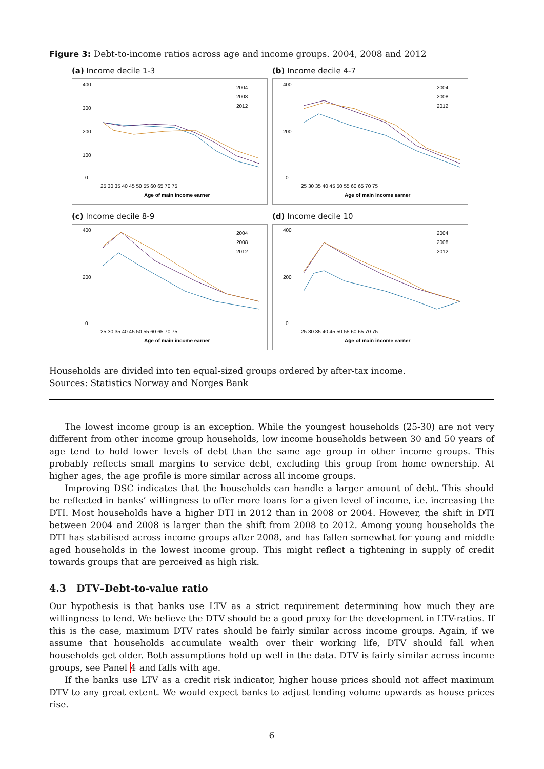Figure 3: Debt-to-income ratios across age and income groups. 2004, 2008 and 2012
(a) Income decile 1-3
400
300
200
100
0
25 30 35 40 45 50 55 60 65 70 75
Age of main income earner
2004
2008
2012
(b) Income decile 4-7
400
200
0
25 30 35 40 45 50 55 60 65 70 75
Age of main income earner
2004
2008
2012
(c) Income decile 8-9
400
200
0
25 30 35 40 45 50 55 60 65 70 75
Age of main income earner
2004
2008
2012
(d) Income decile 10
400
200
0
25 30 35 40 45 50 55 60 65 70 75
Age of main income earner
2004
2008
2012
Households are divided into ten equal-sized groups ordered by after-tax income.
Sources: Statistics Norway and Norges Bank
The lowest income group is an exception. While the youngest households (25-30) are not very different from other income group households, low income households between 30 and 50 years of age tend to hold lower levels of debt than the same age group in other income groups. This probably reflects small margins to service debt, excluding this group from home ownership. At higher ages, the age profile is more similar across all income groups.
Improving DSC indicates that the households can handle a larger amount of debt. This should be reflected in banks’ willingness to offer more loans for a given level of income, i.e. increasing the DTI. Most households have a higher DTI in 2012 than in 2008 or 2004. However, the shift in DTI between 2004 and 2008 is larger than the shift from 2008 to 2012. Among young households the DTI has stabilised across income groups after 2008, and has fallen somewhat for young and middle aged households in the lowest income group. This might reflect a tightening in supply of credit towards groups that are perceived as high risk.
4.3 DTV–Debt-to-value ratio
Our hypothesis is that banks use LTV as a strict requirement determining how much they are willingness to lend. We believe the DTV should be a good proxy for the development in LTV-ratios. If this is the case, maximum DTV rates should be fairly similar across income groups. Again, if we assume that households accumulate wealth over their working life, DTV should fall when households get older. Both assumptions hold up well in the data. DTV is fairly similar across income groups, see Panel 4 and falls with age.
If the banks use LTV as a credit risk indicator, higher house prices should not affect maximum DTV to any great extent. We would expect banks to adjust lending volume upwards as house prices rise.
6